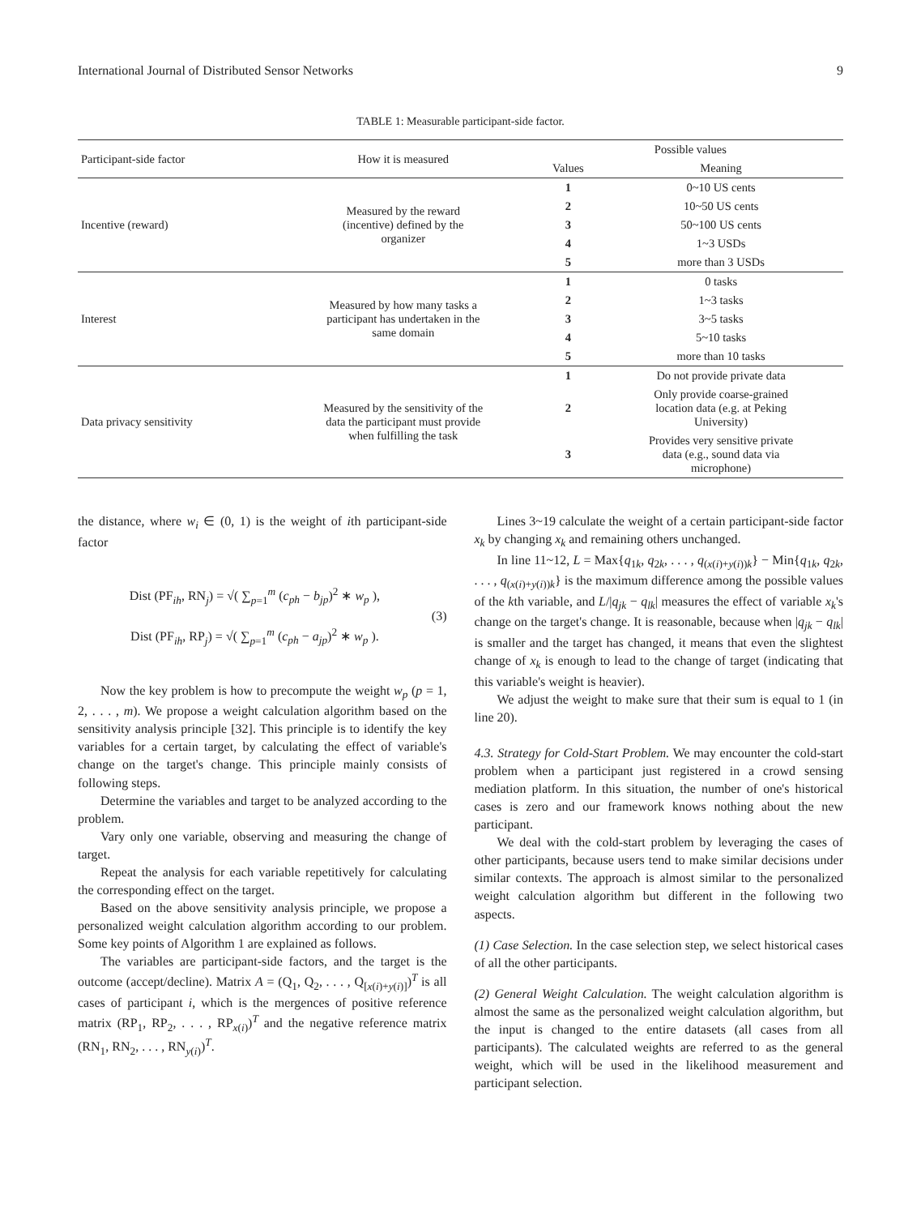International Journal of Distributed Sensor Networks 9
TABLE 1: Measurable participant-side factor.
| Participant-side factor | How it is measured | Possible values | |
| --- | --- | --- | --- |
| | | Values | Meaning |
| Incentive (reward) | Measured by the reward (incentive) defined by the organizer | 1 | 0~10 US cents |
| | | 2 | 10~50 US cents |
| | | 3 | 50~100 US cents |
| | | 4 | 1~3 USDs |
| | | 5 | more than 3 USDs |
| Interest | Measured by how many tasks a participant has undertaken in the same domain | 1 | 0 tasks |
| | | 2 | 1~3 tasks |
| | | 3 | 3~5 tasks |
| | | 4 | 5~10 tasks |
| | | 5 | more than 10 tasks |
| Data privacy sensitivity | Measured by the sensitivity of the data the participant must provide when fulfilling the task | 1 | Do not provide private data |
| | | 2 | Only provide coarse-grained location data (e.g. at Peking University) |
| | | 3 | Provides very sensitive private data (e.g., sound data via microphone) |
the distance, where w<sub>i</sub> ∈ (0, 1) is the weight of ith participant-side factor
Dist (PF<sub>ih</sub>, RN<sub>j</sub>) = √( ∑<sub>p=1</sub><sup>m</sup> (c<sub>ph</sub> − b<sub>jp</sub>)<sup>2</sup> ∗ w<sub>p</sub> ),
Dist (PF<sub>ih</sub>, RP<sub>j</sub>) = √( ∑<sub>p=1</sub><sup>m</sup> (c<sub>ph</sub> − a<sub>jp</sub>)<sup>2</sup> ∗ w<sub>p</sub> ).
(3)
Now the key problem is how to precompute the weight w<sub>p</sub> (p = 1, 2, . . . , m). We propose a weight calculation algorithm based on the sensitivity analysis principle [32]. This principle is to identify the key variables for a certain target, by calculating the effect of variable's change on the target's change. This principle mainly consists of following steps.
Determine the variables and target to be analyzed according to the problem.
Vary only one variable, observing and measuring the change of target.
Repeat the analysis for each variable repetitively for calculating the corresponding effect on the target.
Based on the above sensitivity analysis principle, we propose a personalized weight calculation algorithm according to our problem. Some key points of Algorithm 1 are explained as follows.
The variables are participant-side factors, and the target is the outcome (accept/decline). Matrix A = (Q<sub>1</sub>, Q<sub>2</sub>, . . . , Q<sub>[x(i)+y(i)]</sub>)<sup>T</sup> is all cases of participant i, which is the mergences of positive reference matrix (RP<sub>1</sub>, RP<sub>2</sub>, . . . , RP<sub>x(i)</sub>)<sup>T</sup> and the negative reference matrix (RN<sub>1</sub>, RN<sub>2</sub>, . . . , RN<sub>y(i)</sub>)<sup>T</sup>.
Lines 3~19 calculate the weight of a certain participant-side factor x<sub>k</sub> by changing x<sub>k</sub> and remaining others unchanged.
In line 11~12, L = Max{q<sub>1k</sub>, q<sub>2k</sub>, . . . , q<sub>(x(i)+y(i))k</sub>} − Min{q<sub>1k</sub>, q<sub>2k</sub>, . . . , q<sub>(x(i)+y(i))k</sub>} is the maximum difference among the possible values of the kth variable, and L/|q<sub>jk</sub> − q<sub>lk</sub>| measures the effect of variable x<sub>k</sub>'s change on the target's change. It is reasonable, because when |q<sub>jk</sub> − q<sub>lk</sub>| is smaller and the target has changed, it means that even the slightest change of x<sub>k</sub> is enough to lead to the change of target (indicating that this variable's weight is heavier).
We adjust the weight to make sure that their sum is equal to 1 (in line 20).
4.3. Strategy for Cold-Start Problem. We may encounter the cold-start problem when a participant just registered in a crowd sensing mediation platform. In this situation, the number of one's historical cases is zero and our framework knows nothing about the new participant.
We deal with the cold-start problem by leveraging the cases of other participants, because users tend to make similar decisions under similar contexts. The approach is almost similar to the personalized weight calculation algorithm but different in the following two aspects.
(1) Case Selection. In the case selection step, we select historical cases of all the other participants.
(2) General Weight Calculation. The weight calculation algorithm is almost the same as the personalized weight calculation algorithm, but the input is changed to the entire datasets (all cases from all participants). The calculated weights are referred to as the general weight, which will be used in the likelihood measurement and participant selection.